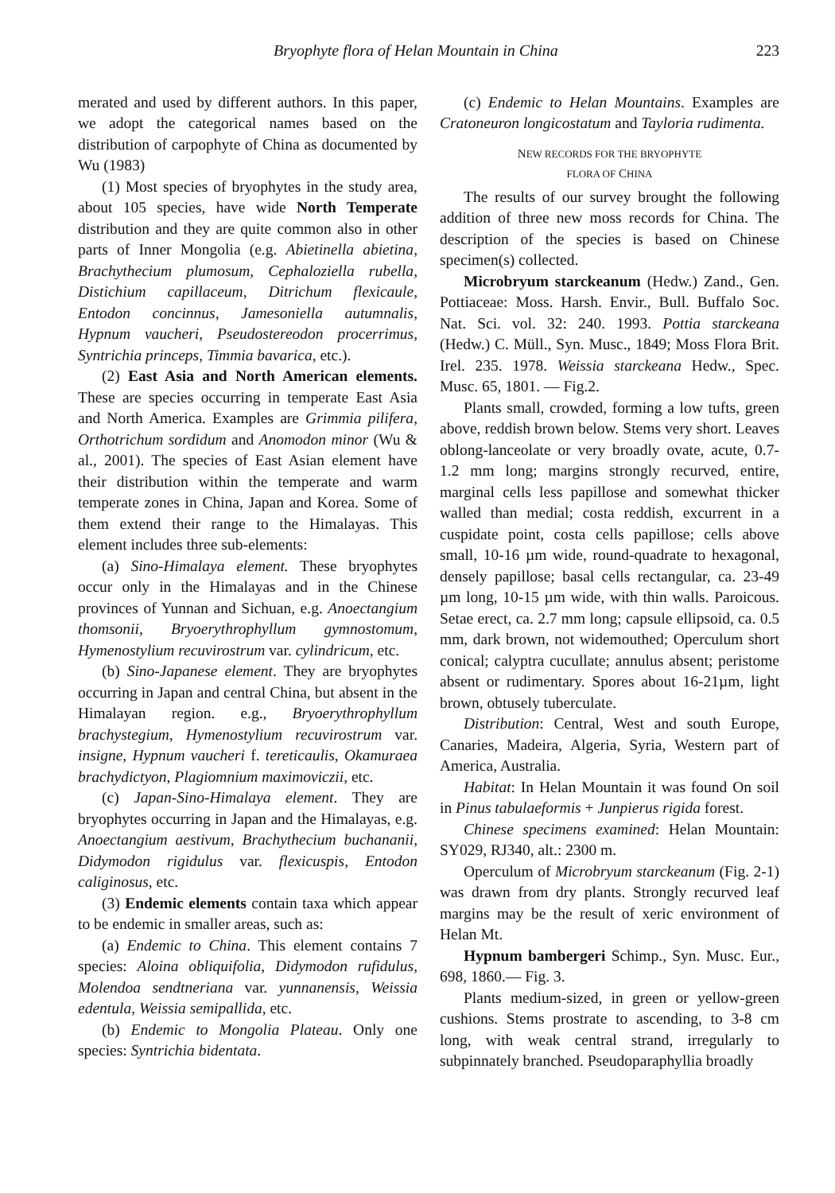Bryophyte flora of Helan Mountain in China 223
merated and used by different authors. In this paper, we adopt the categorical names based on the distribution of carpophyte of China as documented by Wu (1983)
(1) Most species of bryophytes in the study area, about 105 species, have wide North Temperate distribution and they are quite common also in other parts of Inner Mongolia (e.g. Abietinella abietina, Brachythecium plumosum, Cephaloziella rubella, Distichium capillaceum, Ditrichum flexicaule, Entodon concinnus, Jamesoniella autumnalis, Hypnum vaucheri, Pseudostereodon procerrimus, Syntrichia princeps, Timmia bavarica, etc.).
(2) East Asia and North American elements. These are species occurring in temperate East Asia and North America. Examples are Grimmia pilifera, Orthotrichum sordidum and Anomodon minor (Wu & al., 2001). The species of East Asian element have their distribution within the temperate and warm temperate zones in China, Japan and Korea. Some of them extend their range to the Himalayas. This element includes three sub-elements:
(a) Sino-Himalaya element. These bryophytes occur only in the Himalayas and in the Chinese provinces of Yunnan and Sichuan, e.g. Anoectangium thomsonii, Bryoerythrophyllum gymnostomum, Hymenostylium recuvirostrum var. cylindricum, etc.
(b) Sino-Japanese element. They are bryophytes occurring in Japan and central China, but absent in the Himalayan region. e.g., Bryoerythrophyllum brachystegium, Hymenostylium recuvirostrum var. insigne, Hypnum vaucheri f. tereticaulis, Okamuraea brachydictyon, Plagiomnium maximoviczii, etc.
(c) Japan-Sino-Himalaya element. They are bryophytes occurring in Japan and the Himalayas, e.g. Anoectangium aestivum, Brachythecium buchananii, Didymodon rigidulus var. flexicuspis, Entodon caliginosus, etc.
(3) Endemic elements contain taxa which appear to be endemic in smaller areas, such as:
(a) Endemic to China. This element contains 7 species: Aloina obliquifolia, Didymodon rufidulus, Molendoa sendtneriana var. yunnanensis, Weissia edentula, Weissia semipallida, etc.
(b) Endemic to Mongolia Plateau. Only one species: Syntrichia bidentata.
(c) Endemic to Helan Mountains. Examples are Cratoneuron longicostatum and Tayloria rudimenta.
NEW RECORDS FOR THE BRYOPHYTE
FLORA OF CHINA
The results of our survey brought the following addition of three new moss records for China. The description of the species is based on Chinese specimen(s) collected.
Microbryum starckeanum (Hedw.) Zand., Gen. Pottiaceae: Moss. Harsh. Envir., Bull. Buffalo Soc. Nat. Sci. vol. 32: 240. 1993. Pottia starckeana (Hedw.) C. Müll., Syn. Musc., 1849; Moss Flora Brit. Irel. 235. 1978. Weissia starckeana Hedw., Spec. Musc. 65, 1801. — Fig.2.
Plants small, crowded, forming a low tufts, green above, reddish brown below. Stems very short. Leaves oblong-lanceolate or very broadly ovate, acute, 0.7-1.2 mm long; margins strongly recurved, entire, marginal cells less papillose and somewhat thicker walled than medial; costa reddish, excurrent in a cuspidate point, costa cells papillose; cells above small, 10-16 µm wide, round-quadrate to hexagonal, densely papillose; basal cells rectangular, ca. 23-49 µm long, 10-15 µm wide, with thin walls. Paroicous. Setae erect, ca. 2.7 mm long; capsule ellipsoid, ca. 0.5 mm, dark brown, not widemouthed; Operculum short conical; calyptra cucullate; annulus absent; peristome absent or rudimentary. Spores about 16-21µm, light brown, obtusely tuberculate.
Distribution: Central, West and south Europe, Canaries, Madeira, Algeria, Syria, Western part of America, Australia.
Habitat: In Helan Mountain it was found On soil in Pinus tabulaeformis + Junpierus rigida forest.
Chinese specimens examined: Helan Mountain: SY029, RJ340, alt.: 2300 m.
Operculum of Microbryum starckeanum (Fig. 2-1) was drawn from dry plants. Strongly recurved leaf margins may be the result of xeric environment of Helan Mt.
Hypnum bambergeri Schimp., Syn. Musc. Eur., 698, 1860.— Fig. 3.
Plants medium-sized, in green or yellow-green cushions. Stems prostrate to ascending, to 3-8 cm long, with weak central strand, irregularly to subpinnately branched. Pseudoparaphyllia broadly